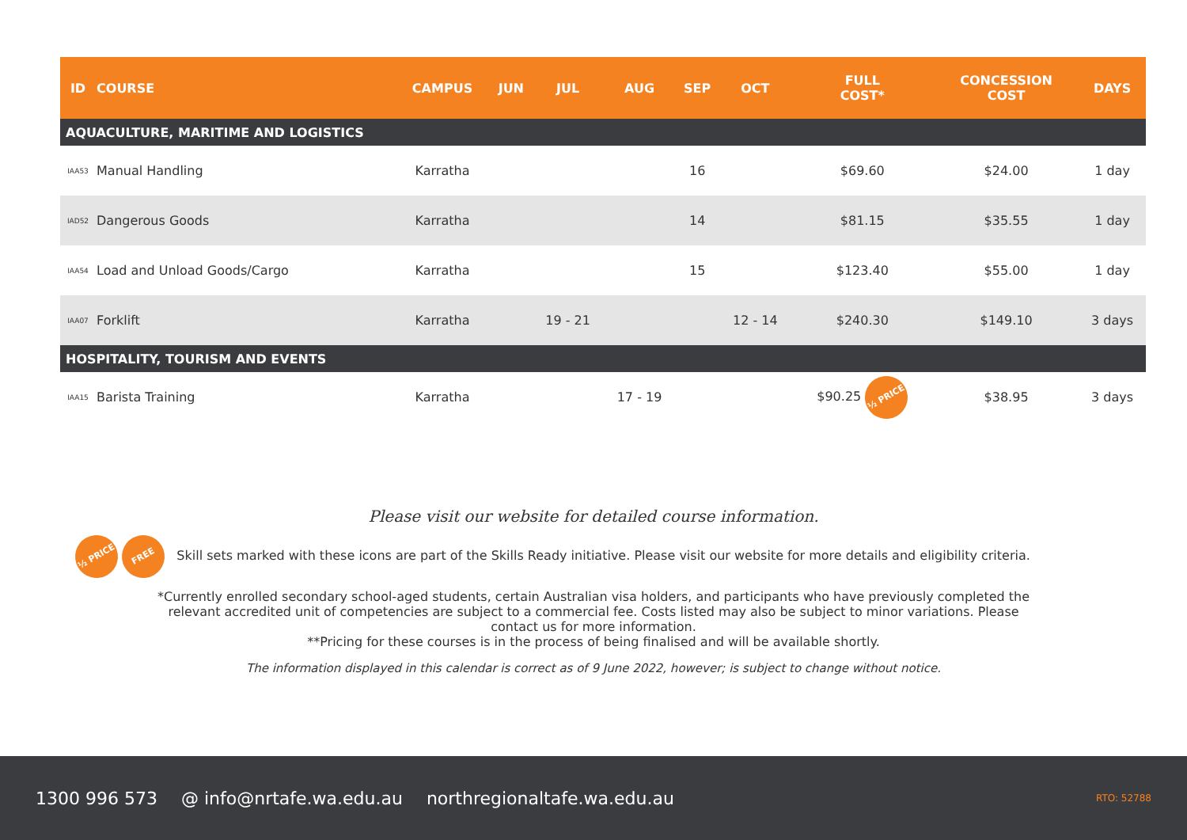| ID | COURSE | CAMPUS | JUN | JUL | AUG | SEP | OCT | FULL COST* | CONCESSION COST | DAYS |
| --- | --- | --- | --- | --- | --- | --- | --- | --- | --- | --- |
| AQUACULTURE, MARITIME AND LOGISTICS | | | | | | | | | | |
| IAA53 | Manual Handling | Karratha | | | | 16 | | $69.60 | $24.00 | 1 day |
| IAD52 | Dangerous Goods | Karratha | | | | 14 | | $81.15 | $35.55 | 1 day |
| IAA54 | Load and Unload Goods/Cargo | Karratha | | | | 15 | | $123.40 | $55.00 | 1 day |
| IAA07 | Forklift | Karratha | | 19 - 21 | | | 12 - 14 | $240.30 | $149.10 | 3 days |
| HOSPITALITY, TOURISM AND EVENTS | | | | | | | | | | |
| IAA15 | Barista Training | Karratha | | | 17 - 19 | | | $90.25 ½ PRICE | $38.95 | 3 days |
Please visit our website for detailed course information.
½ PRICE FREE Skill sets marked with these icons are part of the Skills Ready initiative. Please visit our website for more details and eligibility criteria.
*Currently enrolled secondary school-aged students, certain Australian visa holders, and participants who have previously completed the relevant accredited unit of competencies are subject to a commercial fee. Costs listed may also be subject to minor variations. Please contact us for more information.
**Pricing for these courses is in the process of being finalised and will be available shortly.
The information displayed in this calendar is correct as of 9 June 2022, however; is subject to change without notice.
1300 996 573 @ info@nrtafe.wa.edu.au northregionaltafe.wa.edu.au RTO: 52788